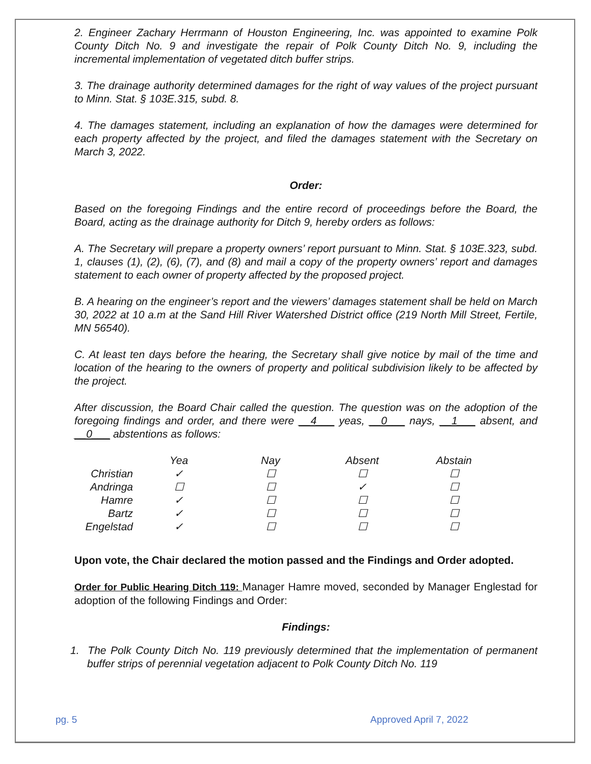2. Engineer Zachary Herrmann of Houston Engineering, Inc. was appointed to examine Polk County Ditch No. 9 and investigate the repair of Polk County Ditch No. 9, including the incremental implementation of vegetated ditch buffer strips.
3. The drainage authority determined damages for the right of way values of the project pursuant to Minn. Stat. § 103E.315, subd. 8.
4. The damages statement, including an explanation of how the damages were determined for each property affected by the project, and filed the damages statement with the Secretary on March 3, 2022.
Order:
Based on the foregoing Findings and the entire record of proceedings before the Board, the Board, acting as the drainage authority for Ditch 9, hereby orders as follows:
A. The Secretary will prepare a property owners’ report pursuant to Minn. Stat. § 103E.323, subd. 1, clauses (1), (2), (6), (7), and (8) and mail a copy of the property owners’ report and damages statement to each owner of property affected by the proposed project.
B. A hearing on the engineer’s report and the viewers’ damages statement shall be held on March 30, 2022 at 10 a.m at the Sand Hill River Watershed District office (219 North Mill Street, Fertile, MN 56540).
C. At least ten days before the hearing, the Secretary shall give notice by mail of the time and location of the hearing to the owners of property and political subdivision likely to be affected by the project.
After discussion, the Board Chair called the question. The question was on the adoption of the foregoing findings and order, and there were __4___ yeas, __0___ nays, __1___ absent, and __0___ abstentions as follows:
| | Yea | Nay | Absent | Abstain |
| Christian | ✓ | ☐ | ☐ | ☐ |
| Andringa | ☐ | ☐ | ✓ | ☐ |
| Hamre | ✓ | ☐ | ☐ | ☐ |
| Bartz | ✓ | ☐ | ☐ | ☐ |
| Engelstad | ✓ | ☐ | ☐ | ☐ |
Upon vote, the Chair declared the motion passed and the Findings and Order adopted.
Order for Public Hearing Ditch 119: Manager Hamre moved, seconded by Manager Englestad for adoption of the following Findings and Order:
Findings:
1. The Polk County Ditch No. 119 previously determined that the implementation of permanent buffer strips of perennial vegetation adjacent to Polk County Ditch No. 119
pg. 5 Approved April 7, 2022